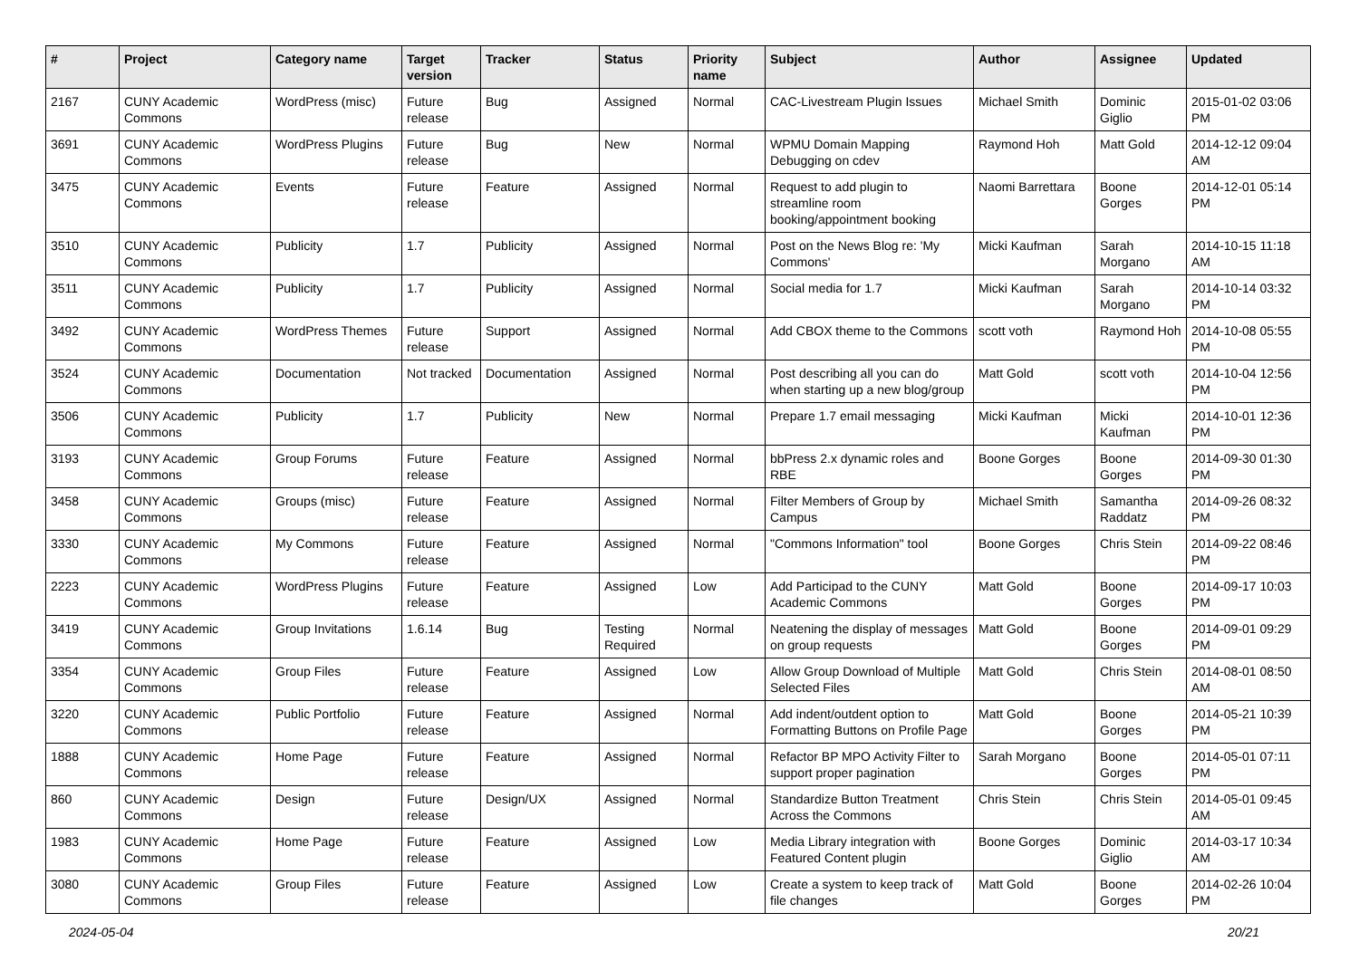| # | Project | Category name | Target version | Tracker | Status | Priority name | Subject | Author | Assignee | Updated |
| --- | --- | --- | --- | --- | --- | --- | --- | --- | --- | --- |
| 2167 | CUNY Academic Commons | WordPress (misc) | Future release | Bug | Assigned | Normal | CAC-Livestream Plugin Issues | Michael Smith | Dominic Giglio | 2015-01-02 03:06 PM |
| 3691 | CUNY Academic Commons | WordPress Plugins | Future release | Bug | New | Normal | WPMU Domain Mapping Debugging on cdev | Raymond Hoh | Matt Gold | 2014-12-12 09:04 AM |
| 3475 | CUNY Academic Commons | Events | Future release | Feature | Assigned | Normal | Request to add plugin to streamline room booking/appointment booking | Naomi Barrettara | Boone Gorges | 2014-12-01 05:14 PM |
| 3510 | CUNY Academic Commons | Publicity | 1.7 | Publicity | Assigned | Normal | Post on the News Blog re: 'My Commons' | Micki Kaufman | Sarah Morgano | 2014-10-15 11:18 AM |
| 3511 | CUNY Academic Commons | Publicity | 1.7 | Publicity | Assigned | Normal | Social media for 1.7 | Micki Kaufman | Sarah Morgano | 2014-10-14 03:32 PM |
| 3492 | CUNY Academic Commons | WordPress Themes | Future release | Support | Assigned | Normal | Add CBOX theme to the Commons | scott voth | Raymond Hoh | 2014-10-08 05:55 PM |
| 3524 | CUNY Academic Commons | Documentation | Not tracked | Documentation | Assigned | Normal | Post describing all you can do when starting up a new blog/group | Matt Gold | scott voth | 2014-10-04 12:56 PM |
| 3506 | CUNY Academic Commons | Publicity | 1.7 | Publicity | New | Normal | Prepare 1.7 email messaging | Micki Kaufman | Micki Kaufman | 2014-10-01 12:36 PM |
| 3193 | CUNY Academic Commons | Group Forums | Future release | Feature | Assigned | Normal | bbPress 2.x dynamic roles and RBE | Boone Gorges | Boone Gorges | 2014-09-30 01:30 PM |
| 3458 | CUNY Academic Commons | Groups (misc) | Future release | Feature | Assigned | Normal | Filter Members of Group by Campus | Michael Smith | Samantha Raddatz | 2014-09-26 08:32 PM |
| 3330 | CUNY Academic Commons | My Commons | Future release | Feature | Assigned | Normal | "Commons Information" tool | Boone Gorges | Chris Stein | 2014-09-22 08:46 PM |
| 2223 | CUNY Academic Commons | WordPress Plugins | Future release | Feature | Assigned | Low | Add Participad to the CUNY Academic Commons | Matt Gold | Boone Gorges | 2014-09-17 10:03 PM |
| 3419 | CUNY Academic Commons | Group Invitations | 1.6.14 | Bug | Testing Required | Normal | Neatening the display of messages on group requests | Matt Gold | Boone Gorges | 2014-09-01 09:29 PM |
| 3354 | CUNY Academic Commons | Group Files | Future release | Feature | Assigned | Low | Allow Group Download of Multiple Selected Files | Matt Gold | Chris Stein | 2014-08-01 08:50 AM |
| 3220 | CUNY Academic Commons | Public Portfolio | Future release | Feature | Assigned | Normal | Add indent/outdent option to Formatting Buttons on Profile Page | Matt Gold | Boone Gorges | 2014-05-21 10:39 PM |
| 1888 | CUNY Academic Commons | Home Page | Future release | Feature | Assigned | Normal | Refactor BP MPO Activity Filter to support proper pagination | Sarah Morgano | Boone Gorges | 2014-05-01 07:11 PM |
| 860 | CUNY Academic Commons | Design | Future release | Design/UX | Assigned | Normal | Standardize Button Treatment Across the Commons | Chris Stein | Chris Stein | 2014-05-01 09:45 AM |
| 1983 | CUNY Academic Commons | Home Page | Future release | Feature | Assigned | Low | Media Library integration with Featured Content plugin | Boone Gorges | Dominic Giglio | 2014-03-17 10:34 AM |
| 3080 | CUNY Academic Commons | Group Files | Future release | Feature | Assigned | Low | Create a system to keep track of file changes | Matt Gold | Boone Gorges | 2014-02-26 10:04 PM |
2024-05-04 20/21